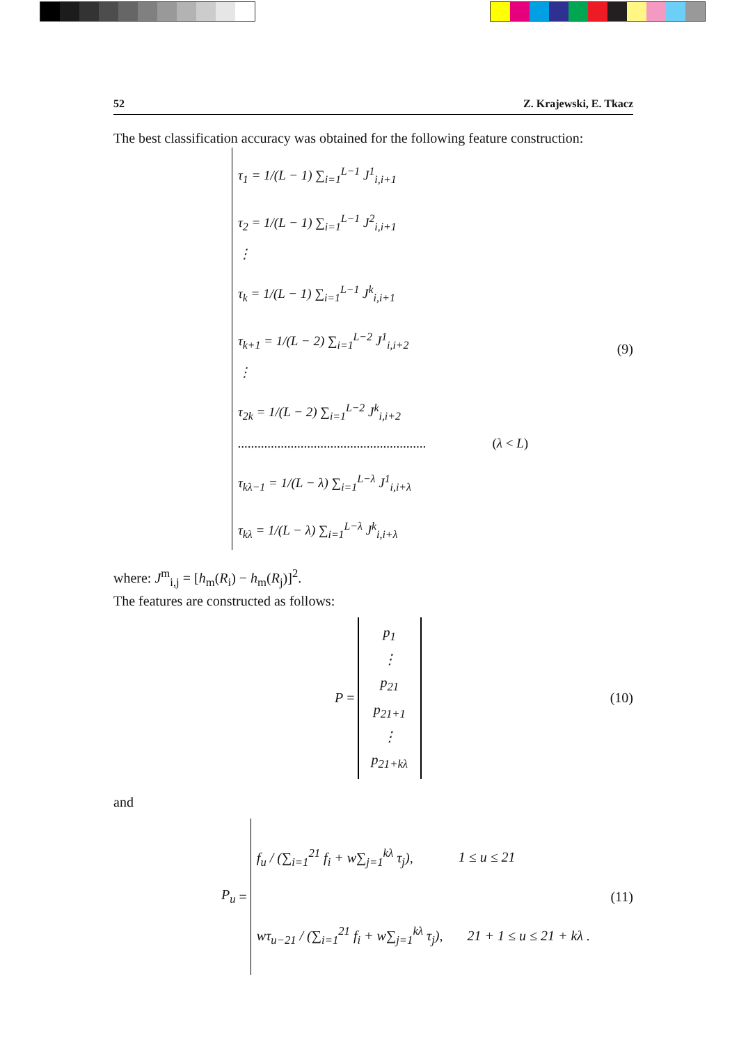52 Z. Krajewski, E. Tkacz
The best classification accuracy was obtained for the following feature construction:
τ<sub>1</sub> = 1/(L − 1) ∑<sub>i=1</sub><sup>L−1</sup> J<sup>1</sup><sub>i,i+1</sub>
τ<sub>2</sub> = 1/(L − 1) ∑<sub>i=1</sub><sup>L−1</sup> J<sup>2</sup><sub>i,i+1</sub>
⋮
τ<sub>k</sub> = 1/(L − 1) ∑<sub>i=1</sub><sup>L−1</sup> J<sup>k</sup><sub>i,i+1</sub>
τ<sub>k+1</sub> = 1/(L − 2) ∑<sub>i=1</sub><sup>L−2</sup> J<sup>1</sup><sub>i,i+2</sub>
⋮
τ<sub>2k</sub> = 1/(L − 2) ∑<sub>i=1</sub><sup>L−2</sup> J<sup>k</sup><sub>i,i+2</sub>
......................................................... (λ < L)
τ<sub>kλ−1</sub> = 1/(L − λ) ∑<sub>i=1</sub><sup>L−λ</sup> J<sup>1</sup><sub>i,i+λ</sub>
τ<sub>kλ</sub> = 1/(L − λ) ∑<sub>i=1</sub><sup>L−λ</sup> J<sup>k</sup><sub>i,i+λ</sub>
(9)
where: J<sup>m</sup><sub>i,j</sub> = [h<sub>m</sub>(R<sub>i</sub>) − h<sub>m</sub>(R<sub>j</sub>)]<sup>2</sup>.
The features are constructed as follows:
P =
p<sub>1</sub>
⋮
p<sub>21</sub>
p<sub>21+1</sub>
⋮
p<sub>21+kλ</sub>
(10)
and
P<sub>u</sub> =
f<sub>u</sub> / (∑<sub>i=1</sub><sup>21</sup> f<sub>i</sub> + w∑<sub>j=1</sub><sup>kλ</sup> τ<sub>j</sub>), 1 ≤ u ≤ 21
wτ<sub>u−21</sub> / (∑<sub>i=1</sub><sup>21</sup> f<sub>i</sub> + w∑<sub>j=1</sub><sup>kλ</sup> τ<sub>j</sub>), 21 + 1 ≤ u ≤ 21 + kλ .
(11)